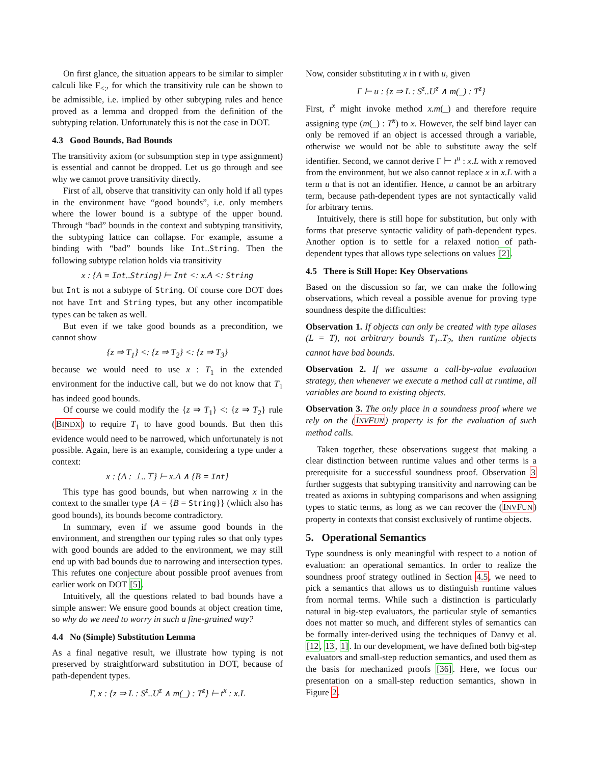On first glance, the situation appears to be similar to simpler calculi like F<sub><:</sub>, for which the transitivity rule can be shown to be admissible, i.e. implied by other subtyping rules and hence proved as a lemma and dropped from the definition of the subtyping relation. Unfortunately this is not the case in DOT.
4.3 Good Bounds, Bad Bounds
The transitivity axiom (or subsumption step in type assignment) is essential and cannot be dropped. Let us go through and see why we cannot prove transitivity directly.
First of all, observe that transitivity can only hold if all types in the environment have “good bounds”, i.e. only members where the lower bound is a subtype of the upper bound. Through “bad” bounds in the context and subtyping transitivity, the subtyping lattice can collapse. For example, assume a binding with “bad” bounds like Int..String. Then the following subtype relation holds via transitivity
x : {A = Int..String} ⊢ Int <: x.A <: String
but Int is not a subtype of String. Of course core DOT does not have Int and String types, but any other incompatible types can be taken as well.
But even if we take good bounds as a precondition, we cannot show
{z ⇒ T<sub>1</sub>} <: {z ⇒ T<sub>2</sub>} <: {z ⇒ T<sub>3</sub>}
because we would need to use x : T<sub>1</sub> in the extended environment for the inductive call, but we do not know that T<sub>1</sub> has indeed good bounds.
Of course we could modify the {z ⇒ T<sub>1</sub>} <: {z ⇒ T<sub>2</sub>} rule (BINDX) to require T<sub>1</sub> to have good bounds. But then this evidence would need to be narrowed, which unfortunately is not possible. Again, here is an example, considering a type under a context:
x : {A : ⊥..⊤} ⊢ x.A ∧ {B = Int}
This type has good bounds, but when narrowing x in the context to the smaller type {A = {B = String}} (which also has good bounds), its bounds become contradictory.
In summary, even if we assume good bounds in the environment, and strengthen our typing rules so that only types with good bounds are added to the environment, we may still end up with bad bounds due to narrowing and intersection types. This refutes one conjecture about possible proof avenues from earlier work on DOT [5].
Intuitively, all the questions related to bad bounds have a simple answer: We ensure good bounds at object creation time, so why do we need to worry in such a fine-grained way?
4.4 No (Simple) Substitution Lemma
As a final negative result, we illustrate how typing is not preserved by straightforward substitution in DOT, because of path-dependent types.
Γ, x : {z ⇒ L : S<sup>z</sup>..U<sup>z</sup> ∧ m(_) : T<sup>z</sup>} ⊢ t<sup>x</sup> : x.L
Now, consider substituting x in t with u, given
Γ ⊢ u : {z ⇒ L : S<sup>z</sup>..U<sup>z</sup> ∧ m(_) : T<sup>z</sup>}
First, t<sup>x</sup> might invoke method x.m(_) and therefore require assigning type (m(_) : T<sup>x</sup>) to x. However, the self bind layer can only be removed if an object is accessed through a variable, otherwise we would not be able to substitute away the self identifier. Second, we cannot derive Γ ⊢ t<sup>u</sup> : x.L with x removed from the environment, but we also cannot replace x in x.L with a term u that is not an identifier. Hence, u cannot be an arbitrary term, because path-dependent types are not syntactically valid for arbitrary terms.
Intuitively, there is still hope for substitution, but only with forms that preserve syntactic validity of path-dependent types. Another option is to settle for a relaxed notion of path-dependent types that allows type selections on values [2].
4.5 There is Still Hope: Key Observations
Based on the discussion so far, we can make the following observations, which reveal a possible avenue for proving type soundness despite the difficulties:
Observation 1. If objects can only be created with type aliases (L = T), not arbitrary bounds T<sub>1</sub>..T<sub>2</sub>, then runtime objects cannot have bad bounds.
Observation 2. If we assume a call-by-value evaluation strategy, then whenever we execute a method call at runtime, all variables are bound to existing objects.
Observation 3. The only place in a soundness proof where we rely on the (INVFUN) property is for the evaluation of such method calls.
Taken together, these observations suggest that making a clear distinction between runtime values and other terms is a prerequisite for a successful soundness proof. Observation 3 further suggests that subtyping transitivity and narrowing can be treated as axioms in subtyping comparisons and when assigning types to static terms, as long as we can recover the (INVFUN) property in contexts that consist exclusively of runtime objects.
5. Operational Semantics
Type soundness is only meaningful with respect to a notion of evaluation: an operational semantics. In order to realize the soundness proof strategy outlined in Section 4.5, we need to pick a semantics that allows us to distinguish runtime values from normal terms. While such a distinction is particularly natural in big-step evaluators, the particular style of semantics does not matter so much, and different styles of semantics can be formally inter-derived using the techniques of Danvy et al. [12, 13, 1]. In our development, we have defined both big-step evaluators and small-step reduction semantics, and used them as the basis for mechanized proofs [36]. Here, we focus our presentation on a small-step reduction semantics, shown in Figure 2.